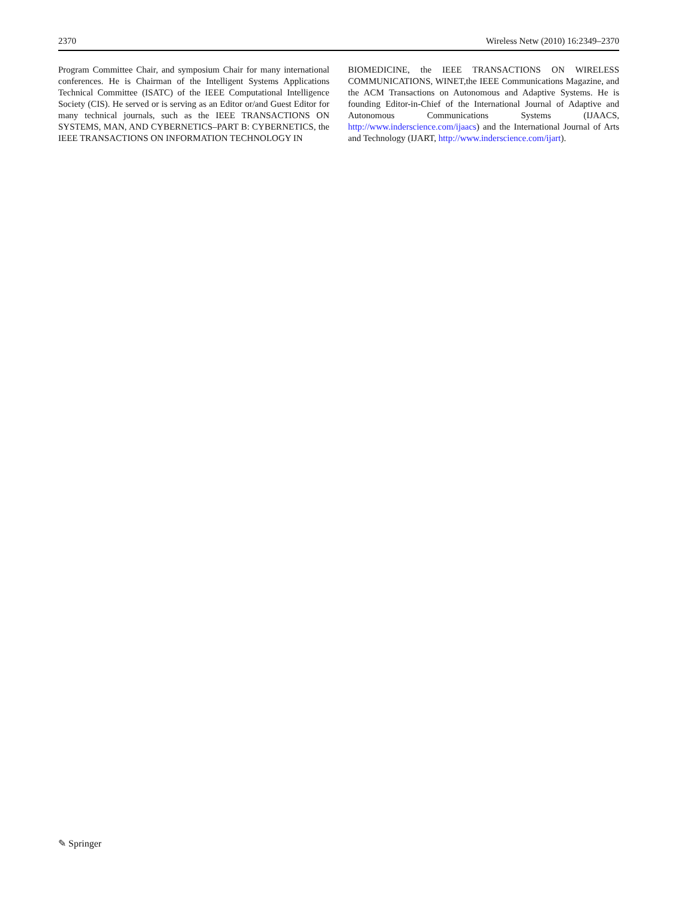2370 Wireless Netw (2010) 16:2349–2370
Program Committee Chair, and symposium Chair for many international conferences. He is Chairman of the Intelligent Systems Applications Technical Committee (ISATC) of the IEEE Computational Intelligence Society (CIS). He served or is serving as an Editor or/and Guest Editor for many technical journals, such as the IEEE TRANSACTIONS ON SYSTEMS, MAN, AND CYBERNETICS–PART B: CYBERNETICS, the IEEE TRANSACTIONS ON INFORMATION TECHNOLOGY IN
BIOMEDICINE, the IEEE TRANSACTIONS ON WIRELESS COMMUNICATIONS, WINET,the IEEE Communications Magazine, and the ACM Transactions on Autonomous and Adaptive Systems. He is founding Editor-in-Chief of the International Journal of Adaptive and Autonomous Communications Systems (IJAACS, http://www.inderscience.com/ijaacs) and the International Journal of Arts and Technology (IJART, http://www.inderscience.com/ijart).
✎ Springer